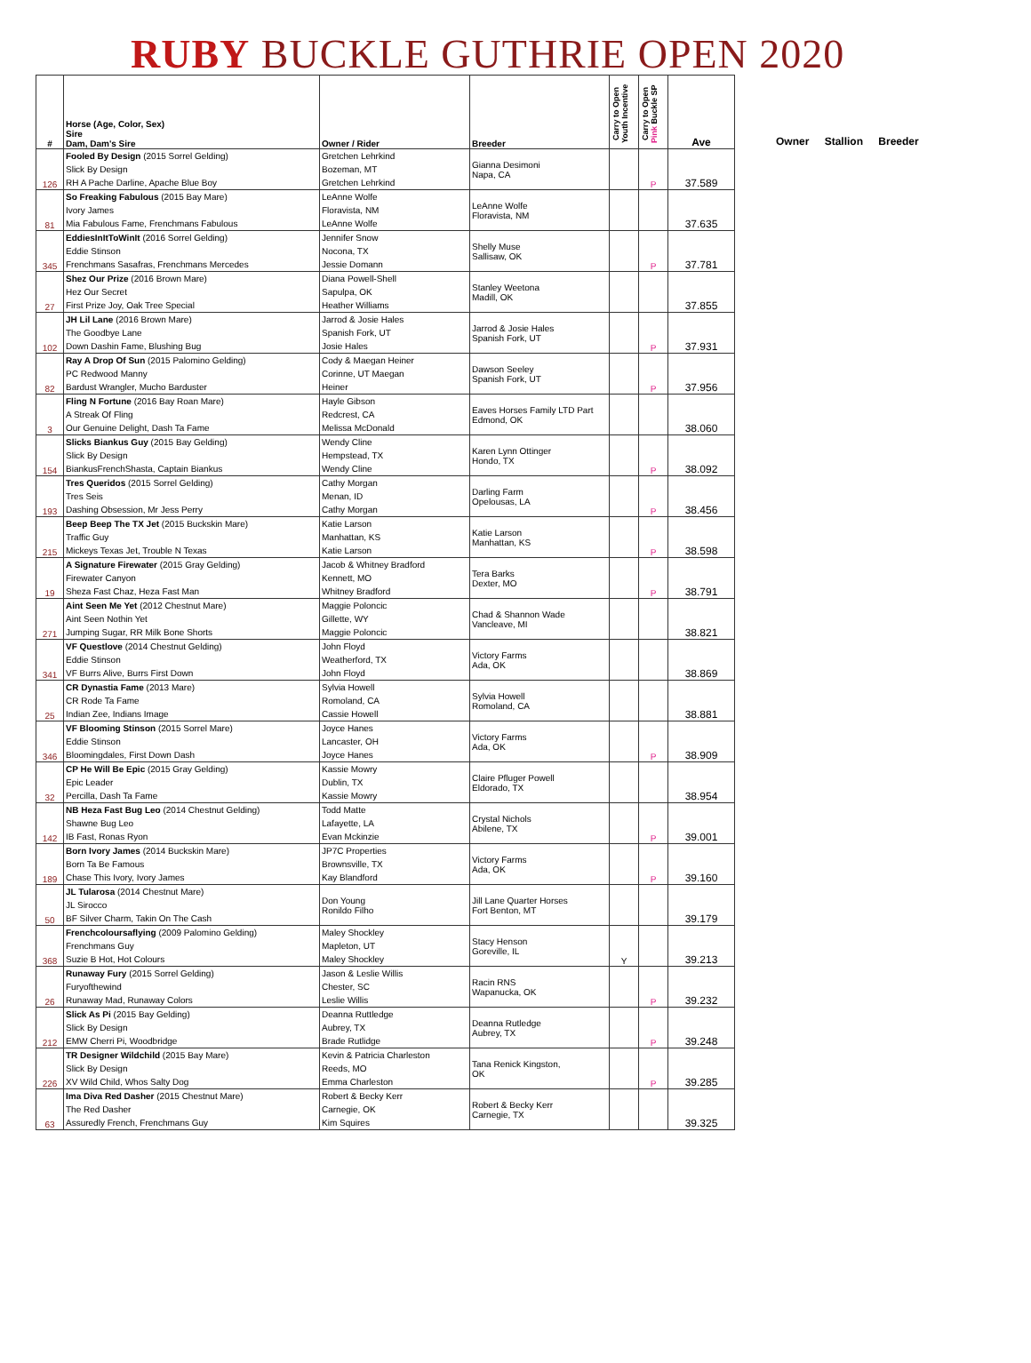RUBY BUCKLE GUTHRIE OPEN 2020
| # | Horse (Age, Color, Sex) Sire Dam, Dam's Sire | Owner / Rider | Breeder | Carry to Open Youth Incentive | Carry to Open Pink Buckle SP | Ave |
| 126 | Fooled By Design (2015 Sorrel Gelding) Slick By Design RH A Pache Darline, Apache Blue Boy | Gretchen Lehrkind Bozeman, MT Gretchen Lehrkind | Gianna Desimoni Napa, CA | | P | 37.589 |
| 81 | So Freaking Fabulous (2015 Bay Mare) Ivory James Mia Fabulous Fame, Frenchmans Fabulous | LeAnne Wolfe Floravista, NM LeAnne Wolfe | LeAnne Wolfe Floravista, NM | | | 37.635 |
| 345 | EddiesInItToWinIt (2016 Sorrel Gelding) Eddie Stinson Frenchmans Sasafras, Frenchmans Mercedes | Jennifer Snow Nocona, TX Jessie Domann | Shelly Muse Sallisaw, OK | | P | 37.781 |
| 27 | Shez Our Prize (2016 Brown Mare) Hez Our Secret First Prize Joy, Oak Tree Special | Diana Powell-Shell Sapulpa, OK Heather Williams | Stanley Weetona Madill, OK | | | 37.855 |
| 102 | JH Lil Lane (2016 Brown Mare) The Goodbye Lane Down Dashin Fame, Blushing Bug | Jarrod & Josie Hales Spanish Fork, UT Josie Hales | Jarrod & Josie Hales Spanish Fork, UT | | P | 37.931 |
| 82 | Ray A Drop Of Sun (2015 Palomino Gelding) PC Redwood Manny Bardust Wrangler, Mucho Barduster | Cody & Maegan Heiner Corinne, UT Maegan Heiner | Dawson Seeley Spanish Fork, UT | | P | 37.956 |
| 3 | Fling N Fortune (2016 Bay Roan Mare) A Streak Of Fling Our Genuine Delight, Dash Ta Fame | Hayle Gibson Redcrest, CA Melissa McDonald | Eaves Horses Family LTD Part Edmond, OK | | | 38.060 |
| 154 | Slicks Biankus Guy (2015 Bay Gelding) Slick By Design BiankusFrenchShasta, Captain Biankus | Wendy Cline Hempstead, TX Wendy Cline | Karen Lynn Ottinger Hondo, TX | | P | 38.092 |
| 193 | Tres Queridos (2015 Sorrel Gelding) Tres Seis Dashing Obsession, Mr Jess Perry | Cathy Morgan Menan, ID Cathy Morgan | Darling Farm Opelousas, LA | | P | 38.456 |
| 215 | Beep Beep The TX Jet (2015 Buckskin Mare) Traffic Guy Mickeys Texas Jet, Trouble N Texas | Katie Larson Manhattan, KS Katie Larson | Katie Larson Manhattan, KS | | P | 38.598 |
| 19 | A Signature Firewater (2015 Gray Gelding) Firewater Canyon Sheza Fast Chaz, Heza Fast Man | Jacob & Whitney Bradford Kennett, MO Whitney Bradford | Tera Barks Dexter, MO | | P | 38.791 |
| 271 | Aint Seen Me Yet (2012 Chestnut Mare) Aint Seen Nothin Yet Jumping Sugar, RR Milk Bone Shorts | Maggie Poloncic Gillette, WY Maggie Poloncic | Chad & Shannon Wade Vancleave, MI | | | 38.821 |
| 341 | VF Questlove (2014 Chestnut Gelding) Eddie Stinson VF Burrs Alive, Burrs First Down | John Floyd Weatherford, TX John Floyd | Victory Farms Ada, OK | | | 38.869 |
| 25 | CR Dynastia Fame (2013 Mare) CR Rode Ta Fame Indian Zee, Indians Image | Sylvia Howell Romoland, CA Cassie Howell | Sylvia Howell Romoland, CA | | | 38.881 |
| 346 | VF Blooming Stinson (2015 Sorrel Mare) Eddie Stinson Bloomingdales, First Down Dash | Joyce Hanes Lancaster, OH Joyce Hanes | Victory Farms Ada, OK | | P | 38.909 |
| 32 | CP He Will Be Epic (2015 Gray Gelding) Epic Leader Percilla, Dash Ta Fame | Kassie Mowry Dublin, TX Kassie Mowry | Claire Pfluger Powell Eldorado, TX | | | 38.954 |
| 142 | NB Heza Fast Bug Leo (2014 Chestnut Gelding) Shawne Bug Leo IB Fast, Ronas Ryon | Todd Matte Lafayette, LA Evan Mckinzie | Crystal Nichols Abilene, TX | | P | 39.001 |
| 189 | Born Ivory James (2014 Buckskin Mare) Born Ta Be Famous Chase This Ivory, Ivory James | JP7C Properties Brownsville, TX Kay Blandford | Victory Farms Ada, OK | | P | 39.160 |
| 50 | JL Tularosa (2014 Chestnut Mare) JL Sirocco BF Silver Charm, Takin On The Cash | Don Young Ronildo Filho | Jill Lane Quarter Horses Fort Benton, MT | | | 39.179 |
| 368 | Frenchcoloursaflying (2009 Palomino Gelding) Frenchmans Guy Suzie B Hot, Hot Colours | Maley Shockley Mapleton, UT Maley Shockley | Stacy Henson Goreville, IL | Y | | 39.213 |
| 26 | Runaway Fury (2015 Sorrel Gelding) Furyofthewind Runaway Mad, Runaway Colors | Jason & Leslie Willis Chester, SC Leslie Willis | Racin RNS Wapanucka, OK | | P | 39.232 |
| 212 | Slick As Pi (2015 Bay Gelding) Slick By Design EMW Cherri Pi, Woodbridge | Deanna Ruttledge Aubrey, TX Brade Rutlidge | Deanna Rutledge Aubrey, TX | | P | 39.248 |
| 226 | TR Designer Wildchild (2015 Bay Mare) Slick By Design XV Wild Child, Whos Salty Dog | Kevin & Patricia Charleston Reeds, MO Emma Charleston | Tana Renick Kingston, OK | | P | 39.285 |
| 63 | Ima Diva Red Dasher (2015 Chestnut Mare) The Red Dasher Assuredly French, Frenchmans Guy | Robert & Becky Kerr Carnegie, OK Kim Squires | Robert & Becky Kerr Carnegie, TX | | | 39.325 |
Owner Stallion Breeder